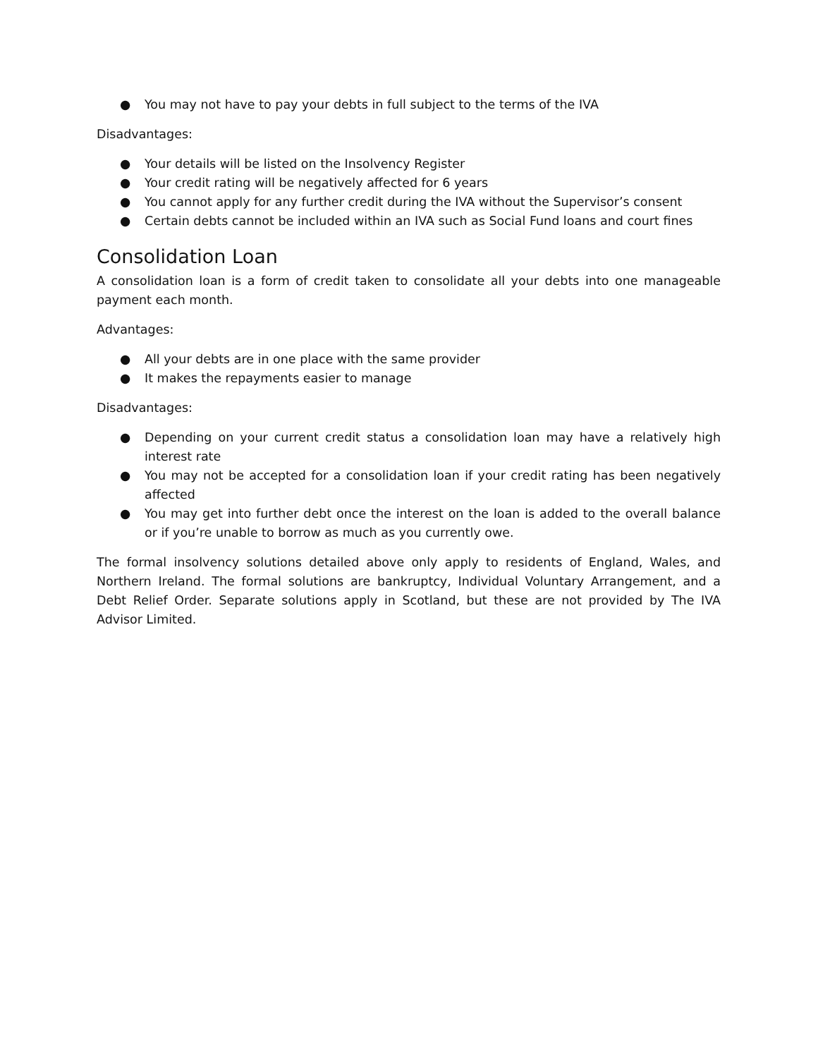● You may not have to pay your debts in full subject to the terms of the IVA
Disadvantages:
● Your details will be listed on the Insolvency Register
● Your credit rating will be negatively affected for 6 years
● You cannot apply for any further credit during the IVA without the Supervisor’s consent
● Certain debts cannot be included within an IVA such as Social Fund loans and court fines
Consolidation Loan
A consolidation loan is a form of credit taken to consolidate all your debts into one manageable payment each month.
Advantages:
● All your debts are in one place with the same provider
● It makes the repayments easier to manage
Disadvantages:
● Depending on your current credit status a consolidation loan may have a relatively high interest rate
● You may not be accepted for a consolidation loan if your credit rating has been negatively affected
● You may get into further debt once the interest on the loan is added to the overall balance or if you’re unable to borrow as much as you currently owe.
The formal insolvency solutions detailed above only apply to residents of England, Wales, and Northern Ireland. The formal solutions are bankruptcy, Individual Voluntary Arrangement, and a Debt Relief Order. Separate solutions apply in Scotland, but these are not provided by The IVA Advisor Limited.